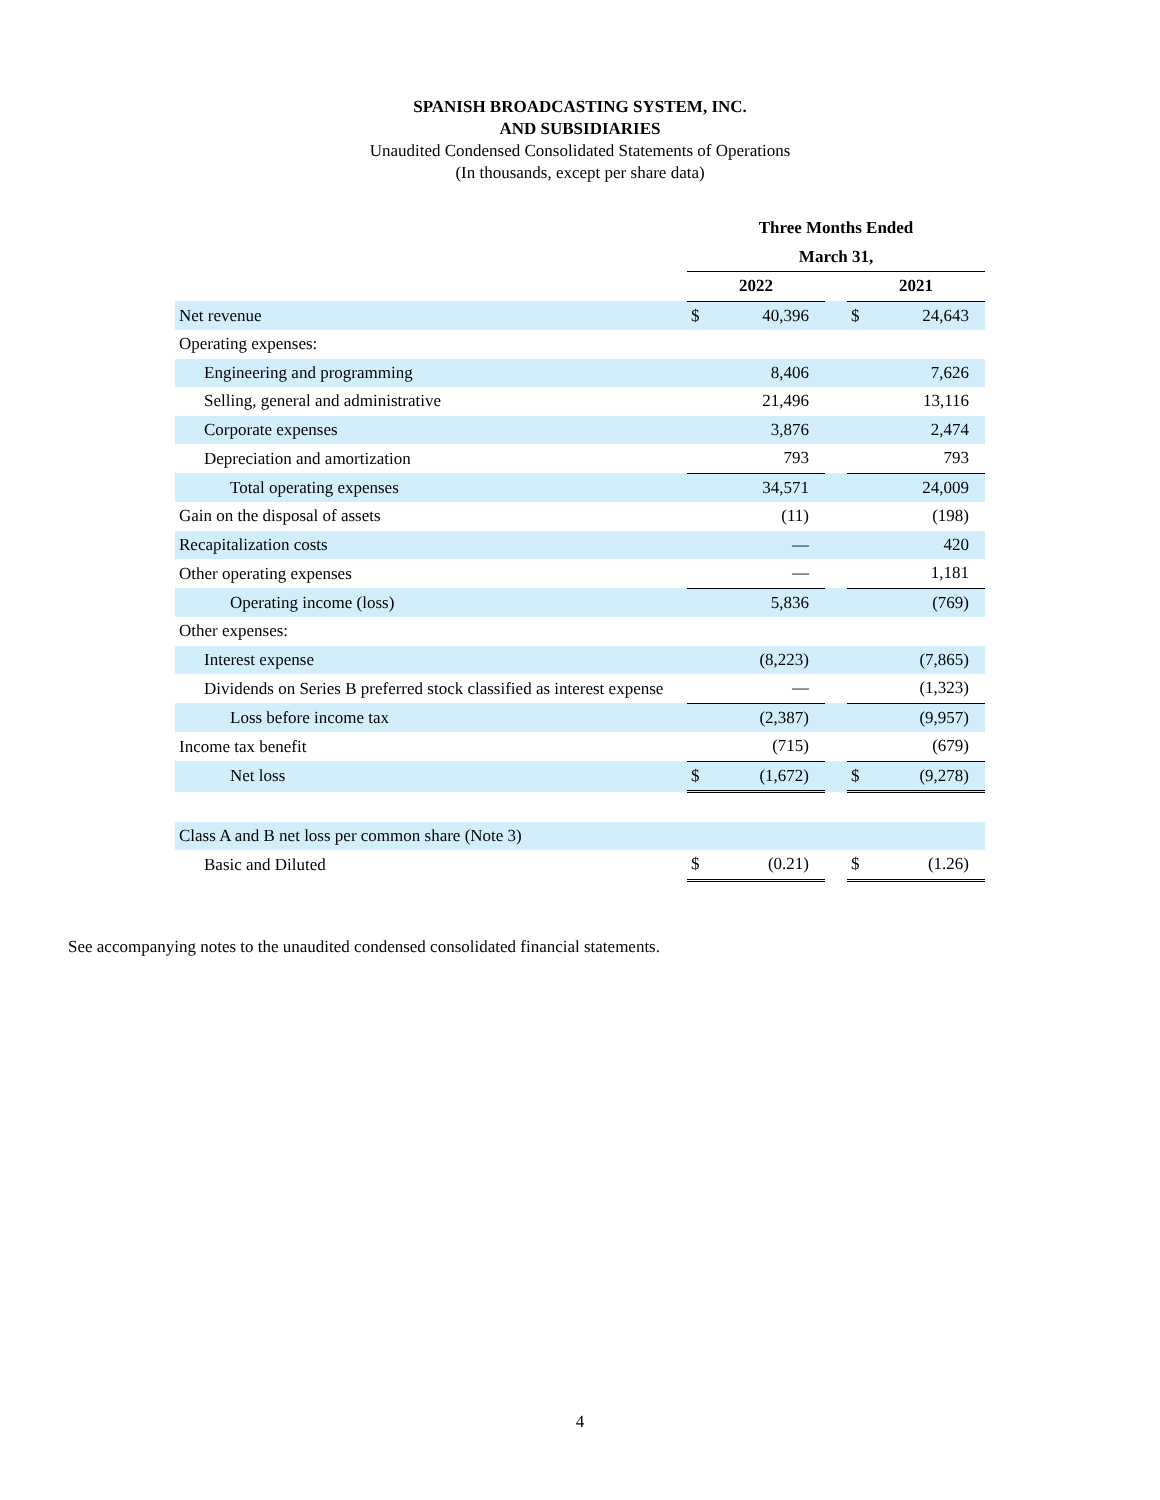SPANISH BROADCASTING SYSTEM, INC.
AND SUBSIDIARIES
Unaudited Condensed Consolidated Statements of Operations
(In thousands, except per share data)
| | Three Months Ended | | | | |
| | March 31, | | | | |
| | 2022 | | | 2021 | |
| Net revenue | $ | 40,396 | | $ | 24,643 |
| Operating expenses: | | | | | |
| Engineering and programming | | 8,406 | | | 7,626 |
| Selling, general and administrative | | 21,496 | | | 13,116 |
| Corporate expenses | | 3,876 | | | 2,474 |
| Depreciation and amortization | | 793 | | | 793 |
| Total operating expenses | | 34,571 | | | 24,009 |
| Gain on the disposal of assets | | (11) | | | (198) |
| Recapitalization costs | | — | | | 420 |
| Other operating expenses | | — | | | 1,181 |
| Operating income (loss) | | 5,836 | | | (769) |
| Other expenses: | | | | | |
| Interest expense | | (8,223) | | | (7,865) |
| Dividends on Series B preferred stock classified as interest expense | | — | | | (1,323) |
| Loss before income tax | | (2,387) | | | (9,957) |
| Income tax benefit | | (715) | | | (679) |
| Net loss | $ | (1,672) | | $ | (9,278) |
| Class A and B net loss per common share (Note 3) | | | | | |
| Basic and Diluted | $ | (0.21) | | $ | (1.26) |
See accompanying notes to the unaudited condensed consolidated financial statements.
4